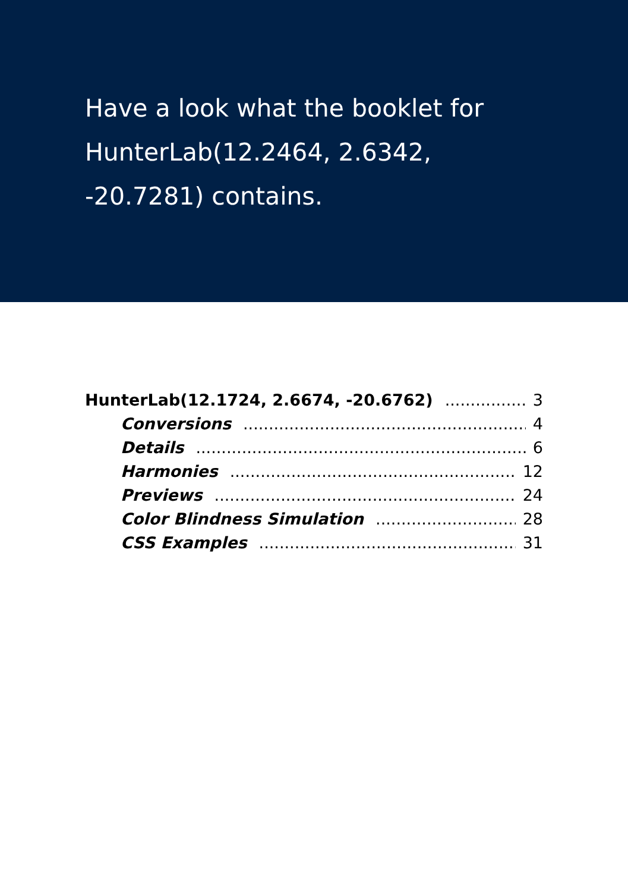Have a look what the booklet for HunterLab(12.2464, 2.6342, -20.7281) contains.
HunterLab(12.1724, 2.6674, -20.6762) 3
Conversions 4
Details 6
Harmonies 12
Previews 24
Color Blindness Simulation 28
CSS Examples 31